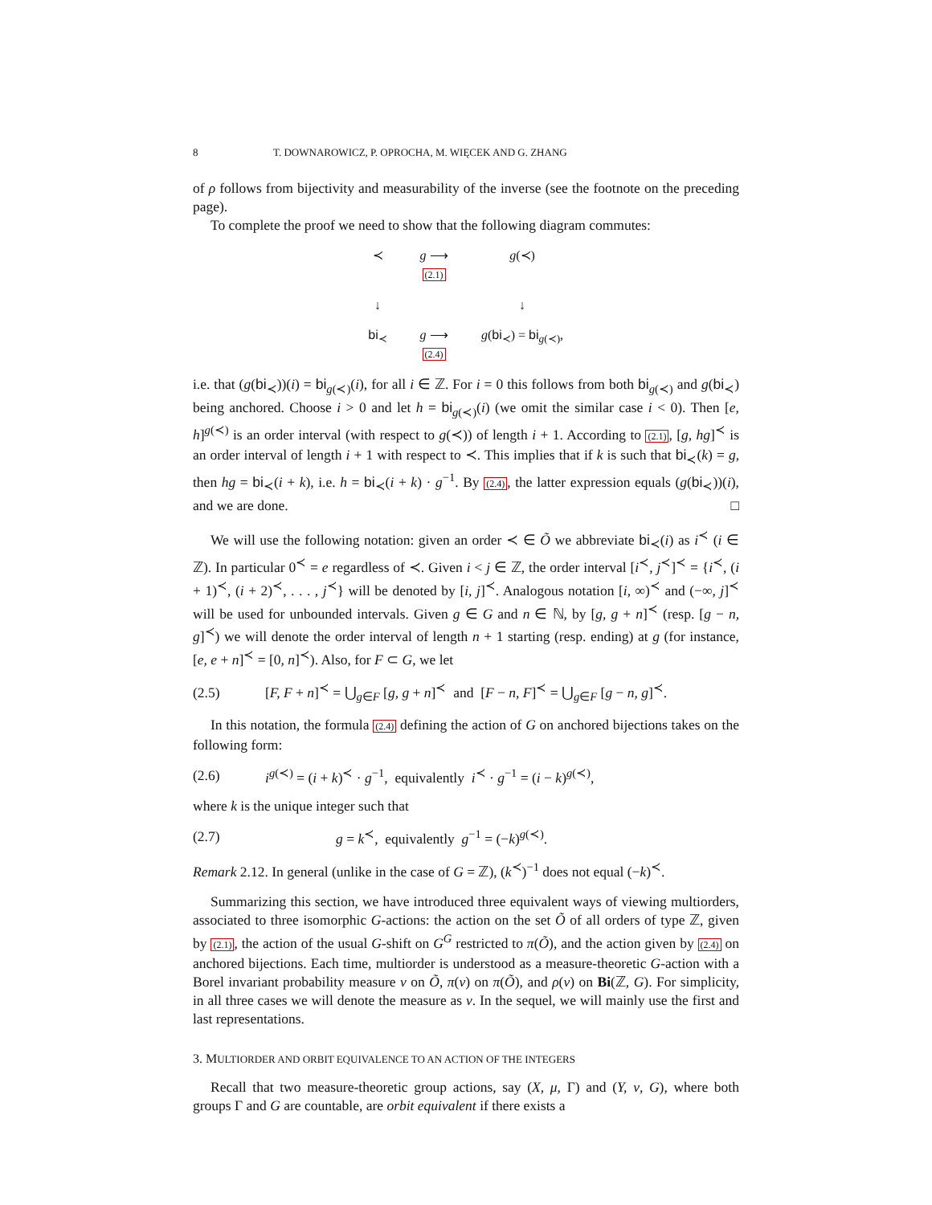8 T. DOWNAROWICZ, P. OPROCHA, M. WIĘCEK AND G. ZHANG
of ρ follows from bijectivity and measurability of the inverse (see the footnote on the preceding page).
To complete the proof we need to show that the following diagram commutes:
≺
g ⟶
(2.1)
g(≺)
↓
↓
bi<sub>≺</sub>
g ⟶
(2.4)
g(bi<sub>≺</sub>) = bi<sub>g(≺)</sub>,
i.e. that (g(bi<sub>≺</sub>))(i) = bi<sub>g(≺)</sub>(i), for all i ∈ ℤ. For i = 0 this follows from both bi<sub>g(≺)</sub> and g(bi<sub>≺</sub>) being anchored. Choose i > 0 and let h = bi<sub>g(≺)</sub>(i) (we omit the similar case i < 0). Then [e, h]<sup>g(≺)</sup> is an order interval (with respect to g(≺)) of length i + 1. According to (2.1), [g, hg]<sup>≺</sup> is an order interval of length i + 1 with respect to ≺. This implies that if k is such that bi<sub>≺</sub>(k) = g, then hg = bi<sub>≺</sub>(i + k), i.e. h = bi<sub>≺</sub>(i + k) · g<sup>−1</sup>. By (2.4), the latter expression equals (g(bi<sub>≺</sub>))(i), and we are done. □
We will use the following notation: given an order ≺ ∈ Õ we abbreviate bi<sub>≺</sub>(i) as i<sup>≺</sup> (i ∈ ℤ). In particular 0<sup>≺</sup> = e regardless of ≺. Given i < j ∈ ℤ, the order interval [i<sup>≺</sup>, j<sup>≺</sup>]<sup>≺</sup> = {i<sup>≺</sup>, (i + 1)<sup>≺</sup>, (i + 2)<sup>≺</sup>, . . . , j<sup>≺</sup>} will be denoted by [i, j]<sup>≺</sup>. Analogous notation [i, ∞)<sup>≺</sup> and (−∞, j]<sup>≺</sup> will be used for unbounded intervals. Given g ∈ G and n ∈ ℕ, by [g, g + n]<sup>≺</sup> (resp. [g − n, g]<sup>≺</sup>) we will denote the order interval of length n + 1 starting (resp. ending) at g (for instance, [e, e + n]<sup>≺</sup> = [0, n]<sup>≺</sup>). Also, for F ⊂ G, we let
(2.5) [F, F + n]<sup>≺</sup> = ⋃<sub>g∈F</sub> [g, g + n]<sup>≺</sup> and [F − n, F]<sup>≺</sup> = ⋃<sub>g∈F</sub> [g − n, g]<sup>≺</sup>.
In this notation, the formula (2.4) defining the action of G on anchored bijections takes on the following form:
(2.6) i<sup>g(≺)</sup> = (i + k)<sup>≺</sup> · g<sup>−1</sup>, equivalently i<sup>≺</sup> · g<sup>−1</sup> = (i − k)<sup>g(≺)</sup>,
where k is the unique integer such that
(2.7) g = k<sup>≺</sup>, equivalently g<sup>−1</sup> = (−k)<sup>g(≺)</sup>.
Remark 2.12. In general (unlike in the case of G = ℤ), (k<sup>≺</sup>)<sup>−1</sup> does not equal (−k)<sup>≺</sup>.
Summarizing this section, we have introduced three equivalent ways of viewing multiorders, associated to three isomorphic G-actions: the action on the set Õ of all orders of type ℤ, given by (2.1), the action of the usual G-shift on G<sup>G</sup> restricted to π(Õ), and the action given by (2.4) on anchored bijections. Each time, multiorder is understood as a measure-theoretic G-action with a Borel invariant probability measure ν on Õ, π(ν) on π(Õ), and ρ(ν) on Bi(ℤ, G). For simplicity, in all three cases we will denote the measure as ν. In the sequel, we will mainly use the first and last representations.
3. MULTIORDER AND ORBIT EQUIVALENCE TO AN ACTION OF THE INTEGERS
Recall that two measure-theoretic group actions, say (X, μ, Γ) and (Y, ν, G), where both groups Γ and G are countable, are orbit equivalent if there exists a